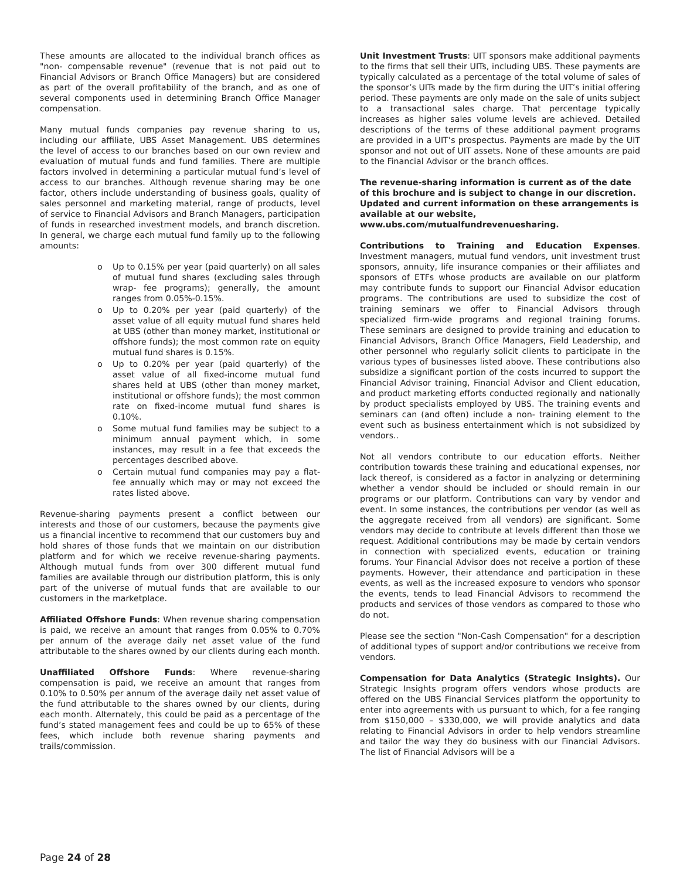These amounts are allocated to the individual branch offices as "non- compensable revenue" (revenue that is not paid out to Financial Advisors or Branch Office Managers) but are considered as part of the overall profitability of the branch, and as one of several components used in determining Branch Office Manager compensation.
Many mutual funds companies pay revenue sharing to us, including our affiliate, UBS Asset Management. UBS determines the level of access to our branches based on our own review and evaluation of mutual funds and fund families. There are multiple factors involved in determining a particular mutual fund’s level of access to our branches. Although revenue sharing may be one factor, others include understanding of business goals, quality of sales personnel and marketing material, range of products, level of service to Financial Advisors and Branch Managers, participation of funds in researched investment models, and branch discretion. In general, we charge each mutual fund family up to the following amounts:
o Up to 0.15% per year (paid quarterly) on all sales of mutual fund shares (excluding sales through wrap- fee programs); generally, the amount ranges from 0.05%-0.15%.
o Up to 0.20% per year (paid quarterly) of the asset value of all equity mutual fund shares held at UBS (other than money market, institutional or offshore funds); the most common rate on equity mutual fund shares is 0.15%.
o Up to 0.20% per year (paid quarterly) of the asset value of all fixed-income mutual fund shares held at UBS (other than money market, institutional or offshore funds); the most common rate on fixed-income mutual fund shares is 0.10%.
o Some mutual fund families may be subject to a minimum annual payment which, in some instances, may result in a fee that exceeds the percentages described above.
o Certain mutual fund companies may pay a flat- fee annually which may or may not exceed the rates listed above.
Revenue-sharing payments present a conflict between our interests and those of our customers, because the payments give us a financial incentive to recommend that our customers buy and hold shares of those funds that we maintain on our distribution platform and for which we receive revenue-sharing payments. Although mutual funds from over 300 different mutual fund families are available through our distribution platform, this is only part of the universe of mutual funds that are available to our customers in the marketplace.
Affiliated Offshore Funds: When revenue sharing compensation is paid, we receive an amount that ranges from 0.05% to 0.70% per annum of the average daily net asset value of the fund attributable to the shares owned by our clients during each month.
Unaffiliated Offshore Funds: Where revenue-sharing compensation is paid, we receive an amount that ranges from 0.10% to 0.50% per annum of the average daily net asset value of the fund attributable to the shares owned by our clients, during each month. Alternately, this could be paid as a percentage of the fund’s stated management fees and could be up to 65% of these fees, which include both revenue sharing payments and trails/commission.
Unit Investment Trusts: UIT sponsors make additional payments to the firms that sell their UITs, including UBS. These payments are typically calculated as a percentage of the total volume of sales of the sponsor’s UITs made by the firm during the UIT’s initial offering period. These payments are only made on the sale of units subject to a transactional sales charge. That percentage typically increases as higher sales volume levels are achieved. Detailed descriptions of the terms of these additional payment programs are provided in a UIT’s prospectus. Payments are made by the UIT sponsor and not out of UIT assets. None of these amounts are paid to the Financial Advisor or the branch offices.
The revenue-sharing information is current as of the date of this brochure and is subject to change in our discretion. Updated and current information on these arrangements is available at our website, www.ubs.com/mutualfundrevenuesharing.
Contributions to Training and Education Expenses. Investment managers, mutual fund vendors, unit investment trust sponsors, annuity, life insurance companies or their affiliates and sponsors of ETFs whose products are available on our platform may contribute funds to support our Financial Advisor education programs. The contributions are used to subsidize the cost of training seminars we offer to Financial Advisors through specialized firm-wide programs and regional training forums. These seminars are designed to provide training and education to Financial Advisors, Branch Office Managers, Field Leadership, and other personnel who regularly solicit clients to participate in the various types of businesses listed above. These contributions also subsidize a significant portion of the costs incurred to support the Financial Advisor training, Financial Advisor and Client education, and product marketing efforts conducted regionally and nationally by product specialists employed by UBS. The training events and seminars can (and often) include a non- training element to the event such as business entertainment which is not subsidized by vendors..
Not all vendors contribute to our education efforts. Neither contribution towards these training and educational expenses, nor lack thereof, is considered as a factor in analyzing or determining whether a vendor should be included or should remain in our programs or our platform. Contributions can vary by vendor and event. In some instances, the contributions per vendor (as well as the aggregate received from all vendors) are significant. Some vendors may decide to contribute at levels different than those we request. Additional contributions may be made by certain vendors in connection with specialized events, education or training forums. Your Financial Advisor does not receive a portion of these payments. However, their attendance and participation in these events, as well as the increased exposure to vendors who sponsor the events, tends to lead Financial Advisors to recommend the products and services of those vendors as compared to those who do not.
Please see the section "Non-Cash Compensation" for a description of additional types of support and/or contributions we receive from vendors.
Compensation for Data Analytics (Strategic Insights). Our Strategic Insights program offers vendors whose products are offered on the UBS Financial Services platform the opportunity to enter into agreements with us pursuant to which, for a fee ranging from $150,000 – $330,000, we will provide analytics and data relating to Financial Advisors in order to help vendors streamline and tailor the way they do business with our Financial Advisors. The list of Financial Advisors will be a
Page 24 of 28